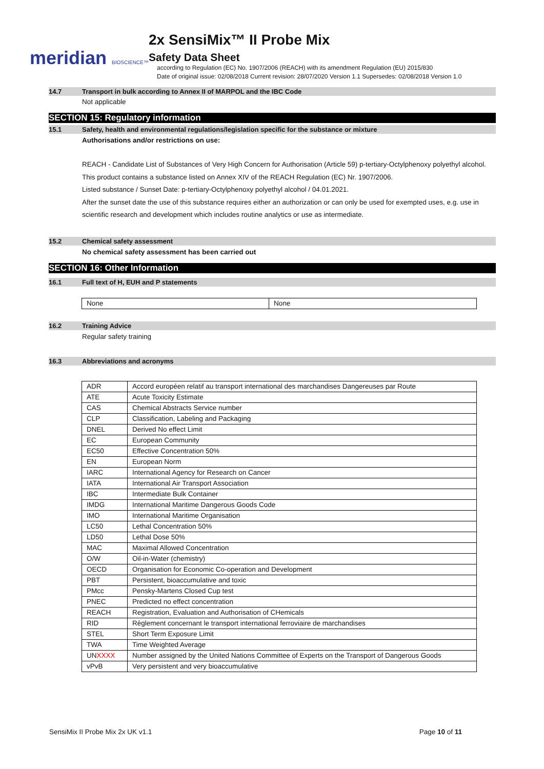meridian BIOSCIENCE™
2x SensiMix™ II Probe Mix
Safety Data Sheet
according to Regulation (EC) No. 1907/2006 (REACH) with its amendment Regulation (EU) 2015/830
Date of original issue: 02/08/2018 Current revision: 28/07/2020 Version 1.1 Supersedes: 02/08/2018 Version 1.0
14.7 Transport in bulk according to Annex II of MARPOL and the IBC Code
Not applicable
SECTION 15: Regulatory information
15.1 Safety, health and environmental regulations/legislation specific for the substance or mixture
Authorisations and/or restrictions on use:
REACH - Candidate List of Substances of Very High Concern for Authorisation (Article 59) p-tertiary-Octylphenoxy polyethyl alcohol.
This product contains a substance listed on Annex XIV of the REACH Regulation (EC) Nr. 1907/2006.
Listed substance / Sunset Date: p-tertiary-Octylphenoxy polyethyl alcohol / 04.01.2021.
After the sunset date the use of this substance requires either an authorization or can only be used for exempted uses, e.g. use in scientific research and development which includes routine analytics or use as intermediate.
15.2 Chemical safety assessment
No chemical safety assessment has been carried out
SECTION 16: Other Information
16.1 Full text of H, EUH and P statements
| None | None |
16.2 Training Advice
Regular safety training
16.3 Abbreviations and acronyms
| ADR | Accord européen relatif au transport international des marchandises Dangereuses par Route |
| ATE | Acute Toxicity Estimate |
| CAS | Chemical Abstracts Service number |
| CLP | Classification, Labeling and Packaging |
| DNEL | Derived No effect Limit |
| EC | European Community |
| EC50 | Effective Concentration 50% |
| EN | European Norm |
| IARC | International Agency for Research on Cancer |
| IATA | International Air Transport Association |
| IBC | Intermediate Bulk Container |
| IMDG | International Maritime Dangerous Goods Code |
| IMO | International Maritime Organisation |
| LC50 | Lethal Concentration 50% |
| LD50 | Lethal Dose 50% |
| MAC | Maximal Allowed Concentration |
| O/W | Oil-in-Water (chemistry) |
| OECD | Organisation for Economic Co-operation and Development |
| PBT | Persistent, bioaccumulative and toxic |
| PMcc | Pensky-Martens Closed Cup test |
| PNEC | Predicted no effect concentration |
| REACH | Registration, Evaluation and Authorisation of CHemicals |
| RID | Règlement concernant le transport international ferroviaire de marchandises |
| STEL | Short Term Exposure Limit |
| TWA | Time Weighted Average |
| UN XXXX | Number assigned by the United Nations Committee of Experts on the Transport of Dangerous Goods |
| vPvB | Very persistent and very bioaccumulative |
SensiMix II Probe Mix 2x UK v1.1 Page 10 of 11